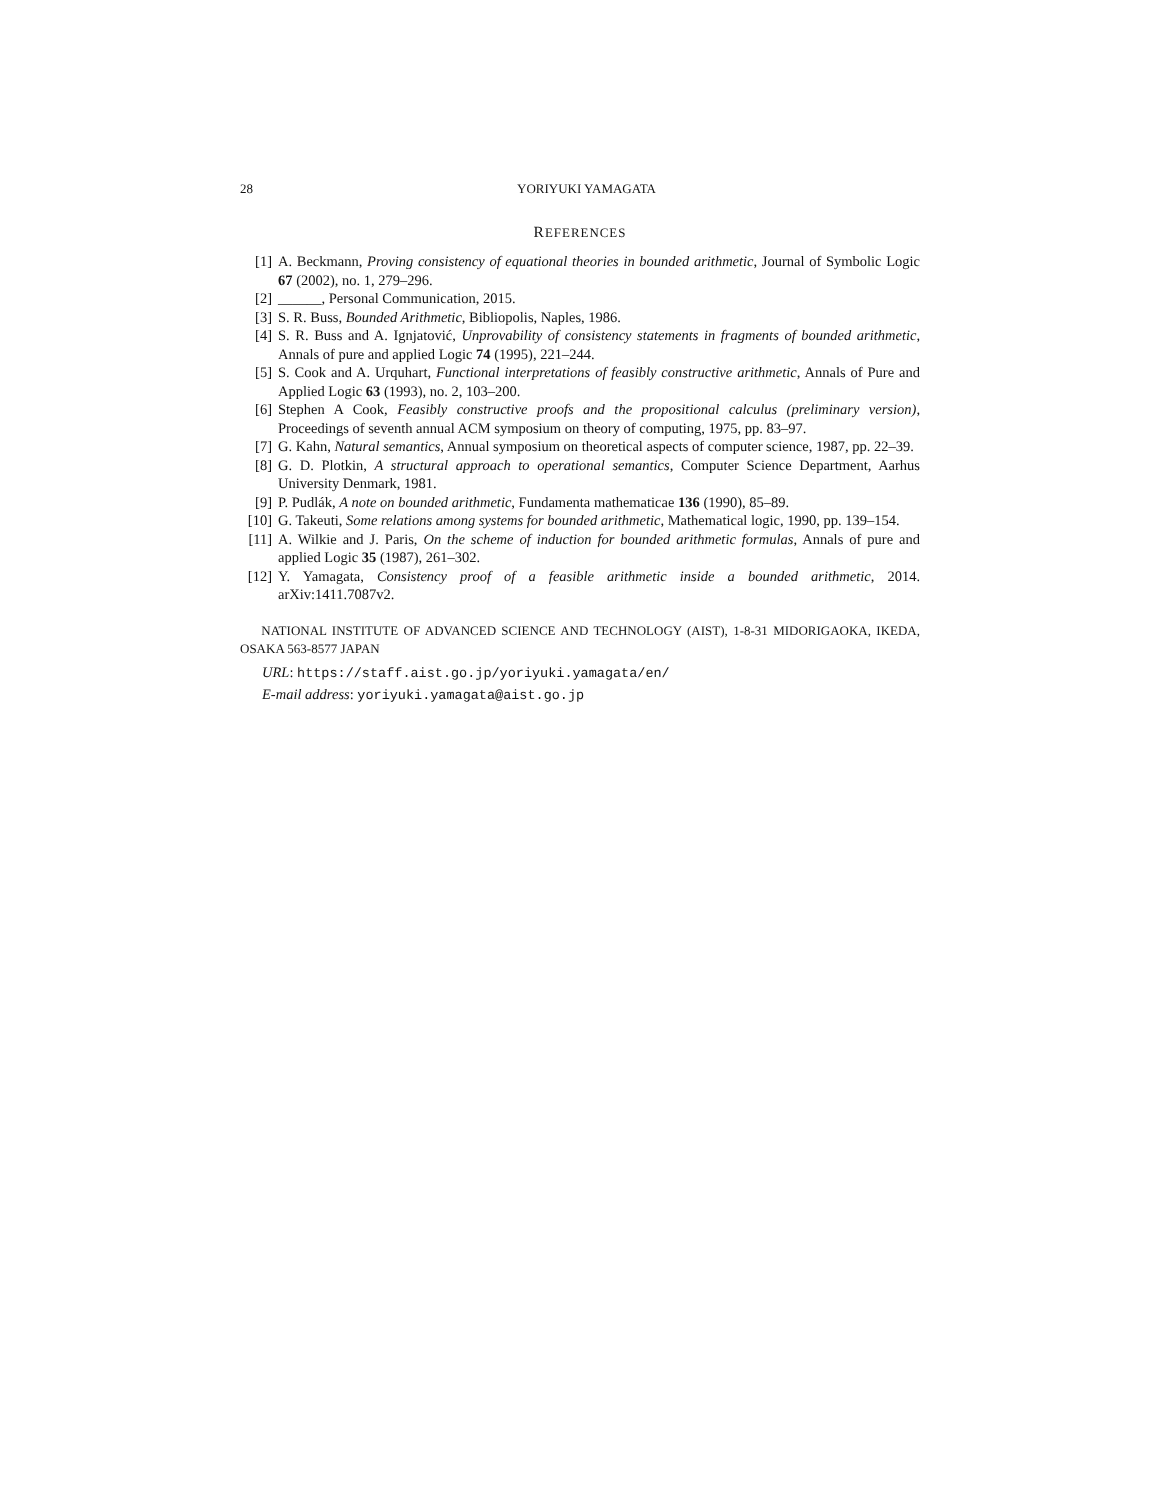28 YORIYUKI YAMAGATA
REFERENCES
[1] A. Beckmann, Proving consistency of equational theories in bounded arithmetic, Journal of Symbolic Logic 67 (2002), no. 1, 279–296.
[2] ______, Personal Communication, 2015.
[3] S. R. Buss, Bounded Arithmetic, Bibliopolis, Naples, 1986.
[4] S. R. Buss and A. Ignjatović, Unprovability of consistency statements in fragments of bounded arithmetic, Annals of pure and applied Logic 74 (1995), 221–244.
[5] S. Cook and A. Urquhart, Functional interpretations of feasibly constructive arithmetic, Annals of Pure and Applied Logic 63 (1993), no. 2, 103–200.
[6] Stephen A Cook, Feasibly constructive proofs and the propositional calculus (preliminary version), Proceedings of seventh annual ACM symposium on theory of computing, 1975, pp. 83–97.
[7] G. Kahn, Natural semantics, Annual symposium on theoretical aspects of computer science, 1987, pp. 22–39.
[8] G. D. Plotkin, A structural approach to operational semantics, Computer Science Department, Aarhus University Denmark, 1981.
[9] P. Pudlák, A note on bounded arithmetic, Fundamenta mathematicae 136 (1990), 85–89.
[10] G. Takeuti, Some relations among systems for bounded arithmetic, Mathematical logic, 1990, pp. 139–154.
[11] A. Wilkie and J. Paris, On the scheme of induction for bounded arithmetic formulas, Annals of pure and applied Logic 35 (1987), 261–302.
[12] Y. Yamagata, Consistency proof of a feasible arithmetic inside a bounded arithmetic, 2014. arXiv:1411.7087v2.
NATIONAL INSTITUTE OF ADVANCED SCIENCE AND TECHNOLOGY (AIST), 1-8-31 MIDORIGAOKA, IKEDA, OSAKA 563-8577 JAPAN
URL: https://staff.aist.go.jp/yoriyuki.yamagata/en/
E-mail address: yoriyuki.yamagata@aist.go.jp